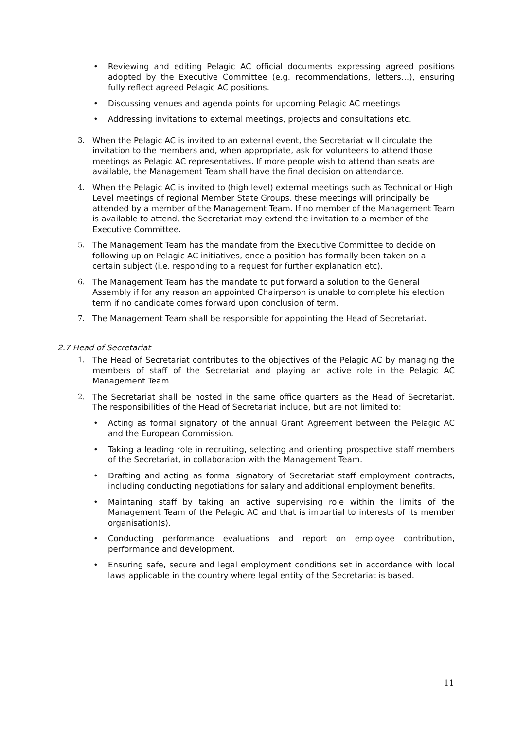• Reviewing and editing Pelagic AC official documents expressing agreed positions adopted by the Executive Committee (e.g. recommendations, letters…), ensuring fully reflect agreed Pelagic AC positions.
• Discussing venues and agenda points for upcoming Pelagic AC meetings
• Addressing invitations to external meetings, projects and consultations etc.
3. When the Pelagic AC is invited to an external event, the Secretariat will circulate the invitation to the members and, when appropriate, ask for volunteers to attend those meetings as Pelagic AC representatives. If more people wish to attend than seats are available, the Management Team shall have the final decision on attendance.
4. When the Pelagic AC is invited to (high level) external meetings such as Technical or High Level meetings of regional Member State Groups, these meetings will principally be attended by a member of the Management Team. If no member of the Management Team is available to attend, the Secretariat may extend the invitation to a member of the Executive Committee.
5. The Management Team has the mandate from the Executive Committee to decide on following up on Pelagic AC initiatives, once a position has formally been taken on a certain subject (i.e. responding to a request for further explanation etc).
6. The Management Team has the mandate to put forward a solution to the General Assembly if for any reason an appointed Chairperson is unable to complete his election term if no candidate comes forward upon conclusion of term.
7. The Management Team shall be responsible for appointing the Head of Secretariat.
2.7 Head of Secretariat
1. The Head of Secretariat contributes to the objectives of the Pelagic AC by managing the members of staff of the Secretariat and playing an active role in the Pelagic AC Management Team.
2. The Secretariat shall be hosted in the same office quarters as the Head of Secretariat. The responsibilities of the Head of Secretariat include, but are not limited to:
• Acting as formal signatory of the annual Grant Agreement between the Pelagic AC and the European Commission.
• Taking a leading role in recruiting, selecting and orienting prospective staff members of the Secretariat, in collaboration with the Management Team.
• Drafting and acting as formal signatory of Secretariat staff employment contracts, including conducting negotiations for salary and additional employment benefits.
• Maintaning staff by taking an active supervising role within the limits of the Management Team of the Pelagic AC and that is impartial to interests of its member organisation(s).
• Conducting performance evaluations and report on employee contribution, performance and development.
• Ensuring safe, secure and legal employment conditions set in accordance with local laws applicable in the country where legal entity of the Secretariat is based.
11